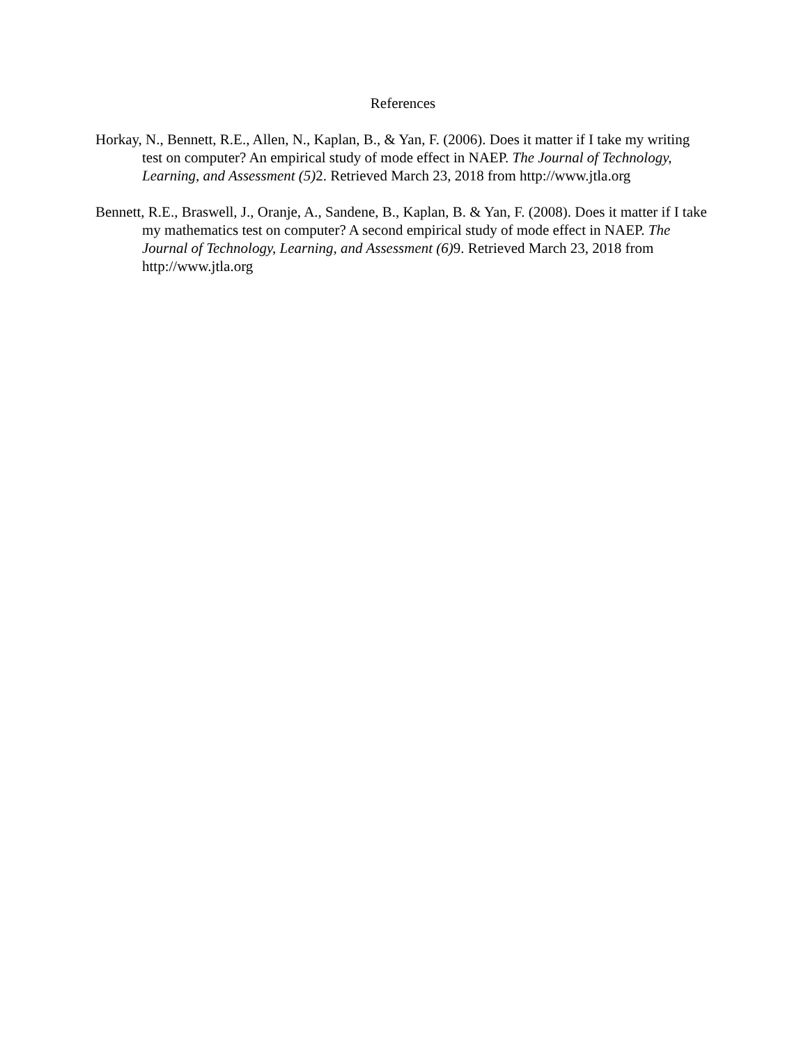References
Horkay, N., Bennett, R.E., Allen, N., Kaplan, B., & Yan, F. (2006). Does it matter if I take my writing test on computer? An empirical study of mode effect in NAEP. The Journal of Technology, Learning, and Assessment (5) 2. Retrieved March 23, 2018 from http://www.jtla.org
Bennett, R.E., Braswell, J., Oranje, A., Sandene, B., Kaplan, B. & Yan, F. (2008). Does it matter if I take my mathematics test on computer? A second empirical study of mode effect in NAEP. The Journal of Technology, Learning, and Assessment (6) 9. Retrieved March 23, 2018 from http://www.jtla.org